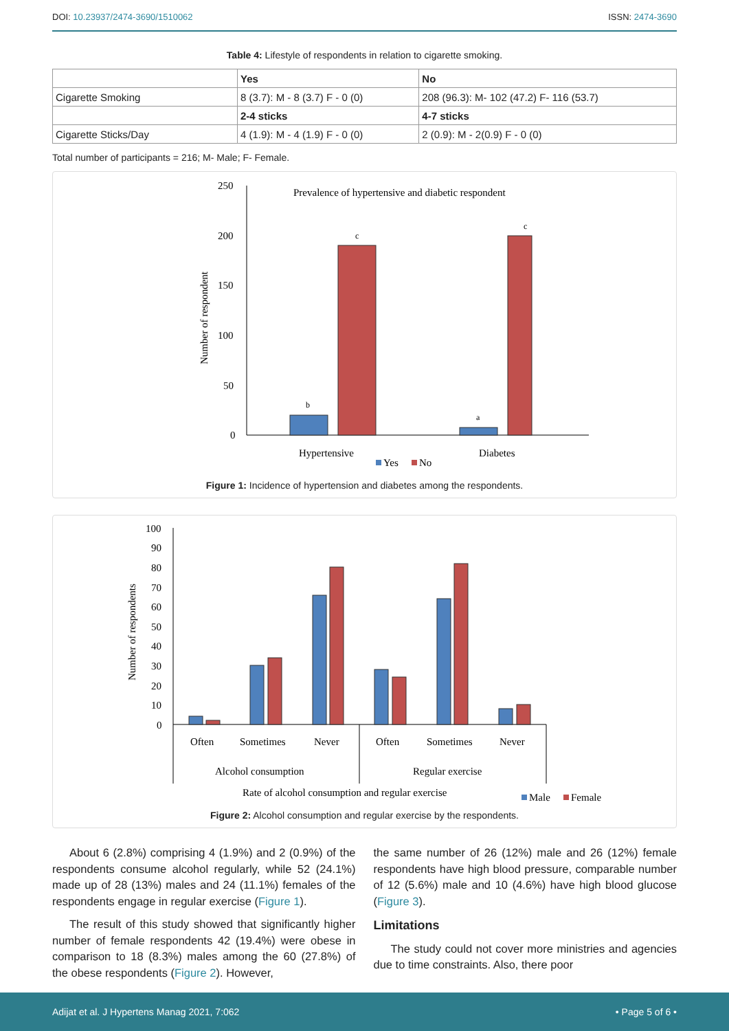DOI: 10.23937/2474-3690/1510062 ISSN: 2474-3690
Table 4: Lifestyle of respondents in relation to cigarette smoking.
| | Yes | No |
| Cigarette Smoking | 8 (3.7): M - 8 (3.7) F - 0 (0) | 208 (96.3): M- 102 (47.2) F- 116 (53.7) |
| | 2-4 sticks | 4-7 sticks |
| Cigarette Sticks/Day | 4 (1.9): M - 4 (1.9) F - 0 (0) | 2 (0.9): M - 2(0.9) F - 0 (0) |
Total number of participants = 216; M- Male; F- Female.
250
200
150
100
50
0
Prevalence of hypertensive and diabetic respondent
Number of respondent
b
c
a
c
Hypertensive
Diabetes
Yes
No
Figure 1: Incidence of hypertension and diabetes among the respondents.
100
90
80
70
60
50
40
30
20
10
0
Number of respondents
Often
Sometimes
Never
Often
Sometimes
Never
Alcohol consumption
Regular exercise
Rate of alcohol consumption and regular exercise
Male
Female
Figure 2: Alcohol consumption and regular exercise by the respondents.
About 6 (2.8%) comprising 4 (1.9%) and 2 (0.9%) of the respondents consume alcohol regularly, while 52 (24.1%) made up of 28 (13%) males and 24 (11.1%) females of the respondents engage in regular exercise (Figure 1).
The result of this study showed that significantly higher number of female respondents 42 (19.4%) were obese in comparison to 18 (8.3%) males among the 60 (27.8%) of the obese respondents (Figure 2). However,
the same number of 26 (12%) male and 26 (12%) female respondents have high blood pressure, comparable number of 12 (5.6%) male and 10 (4.6%) have high blood glucose (Figure 3).
Limitations
The study could not cover more ministries and agencies due to time constraints. Also, there poor
Adijat et al. J Hypertens Manag 2021, 7:062 • Page 5 of 6 •